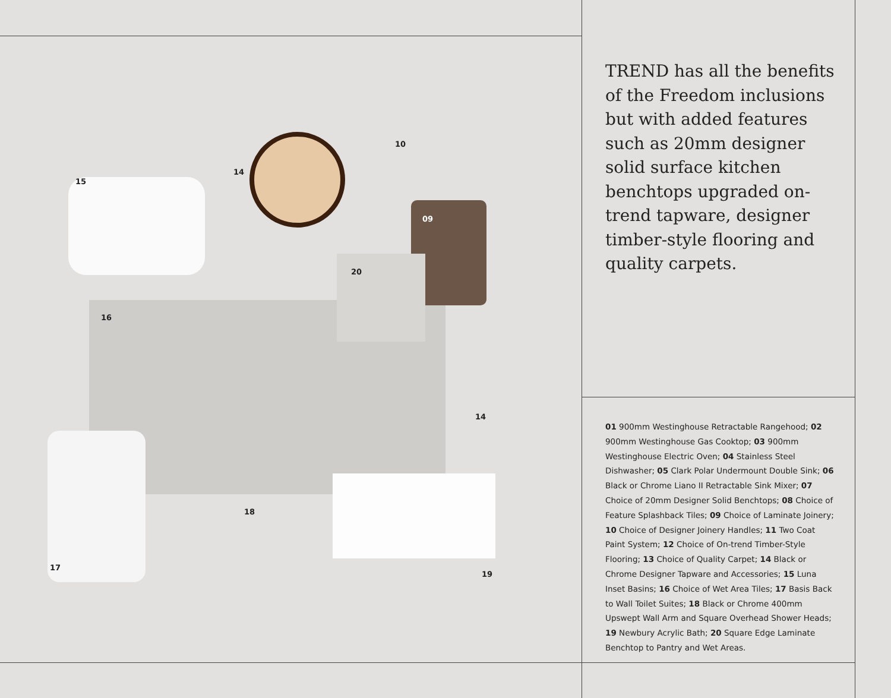10
14
15
09
20
16
14
18
17
19
TREND has all the benefits of the Freedom inclusions but with added features such as 20mm designer solid surface kitchen benchtops upgraded on-trend tapware, designer timber-style flooring and quality carpets.
01 900mm Westinghouse Retractable Rangehood; 02 900mm Westinghouse Gas Cooktop; 03 900mm Westinghouse Electric Oven; 04 Stainless Steel Dishwasher; 05 Clark Polar Undermount Double Sink; 06 Black or Chrome Liano II Retractable Sink Mixer; 07 Choice of 20mm Designer Solid Benchtops; 08 Choice of Feature Splashback Tiles; 09 Choice of Laminate Joinery; 10 Choice of Designer Joinery Handles; 11 Two Coat Paint System; 12 Choice of On-trend Timber-Style Flooring; 13 Choice of Quality Carpet; 14 Black or Chrome Designer Tapware and Accessories; 15 Luna Inset Basins; 16 Choice of Wet Area Tiles; 17 Basis Back to Wall Toilet Suites; 18 Black or Chrome 400mm Upswept Wall Arm and Square Overhead Shower Heads; 19 Newbury Acrylic Bath; 20 Square Edge Laminate Benchtop to Pantry and Wet Areas.